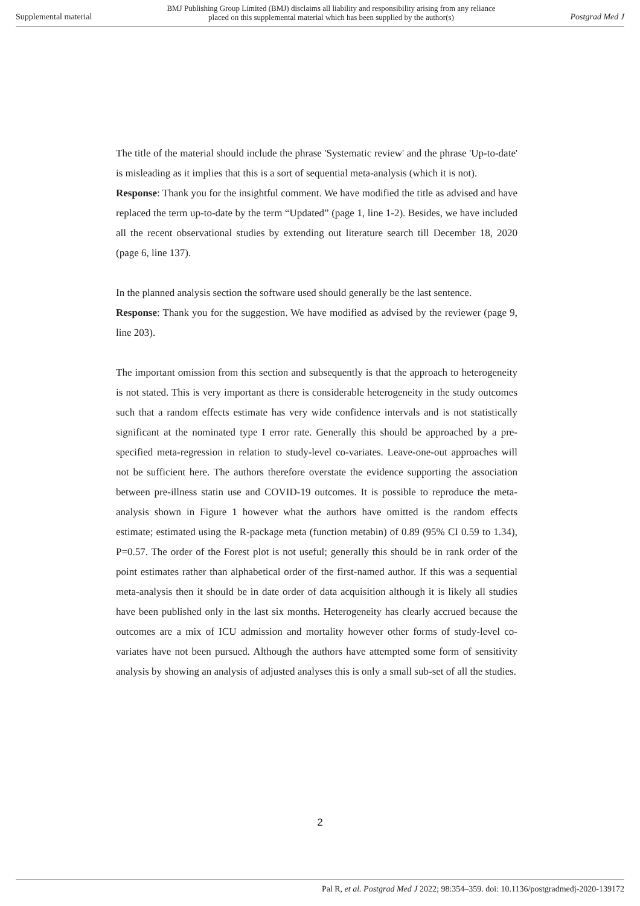Supplemental material
BMJ Publishing Group Limited (BMJ) disclaims all liability and responsibility arising from any reliance
placed on this supplemental material which has been supplied by the author(s)
Postgrad Med J
The title of the material should include the phrase 'Systematic review' and the phrase 'Up-to-date' is misleading as it implies that this is a sort of sequential meta-analysis (which it is not).
Response: Thank you for the insightful comment. We have modified the title as advised and have replaced the term up-to-date by the term “Updated” (page 1, line 1-2). Besides, we have included all the recent observational studies by extending out literature search till December 18, 2020 (page 6, line 137).
In the planned analysis section the software used should generally be the last sentence.
Response: Thank you for the suggestion. We have modified as advised by the reviewer (page 9, line 203).
The important omission from this section and subsequently is that the approach to heterogeneity is not stated. This is very important as there is considerable heterogeneity in the study outcomes such that a random effects estimate has very wide confidence intervals and is not statistically significant at the nominated type I error rate. Generally this should be approached by a pre-specified meta-regression in relation to study-level co-variates. Leave-one-out approaches will not be sufficient here. The authors therefore overstate the evidence supporting the association between pre-illness statin use and COVID-19 outcomes. It is possible to reproduce the meta-analysis shown in Figure 1 however what the authors have omitted is the random effects estimate; estimated using the R-package meta (function metabin) of 0.89 (95% CI 0.59 to 1.34), P=0.57. The order of the Forest plot is not useful; generally this should be in rank order of the point estimates rather than alphabetical order of the first-named author. If this was a sequential meta-analysis then it should be in date order of data acquisition although it is likely all studies have been published only in the last six months. Heterogeneity has clearly accrued because the outcomes are a mix of ICU admission and mortality however other forms of study-level co-variates have not been pursued. Although the authors have attempted some form of sensitivity analysis by showing an analysis of adjusted analyses this is only a small sub-set of all the studies.
2
Pal R, et al. Postgrad Med J 2022; 98:354–359. doi: 10.1136/postgradmedj-2020-139172